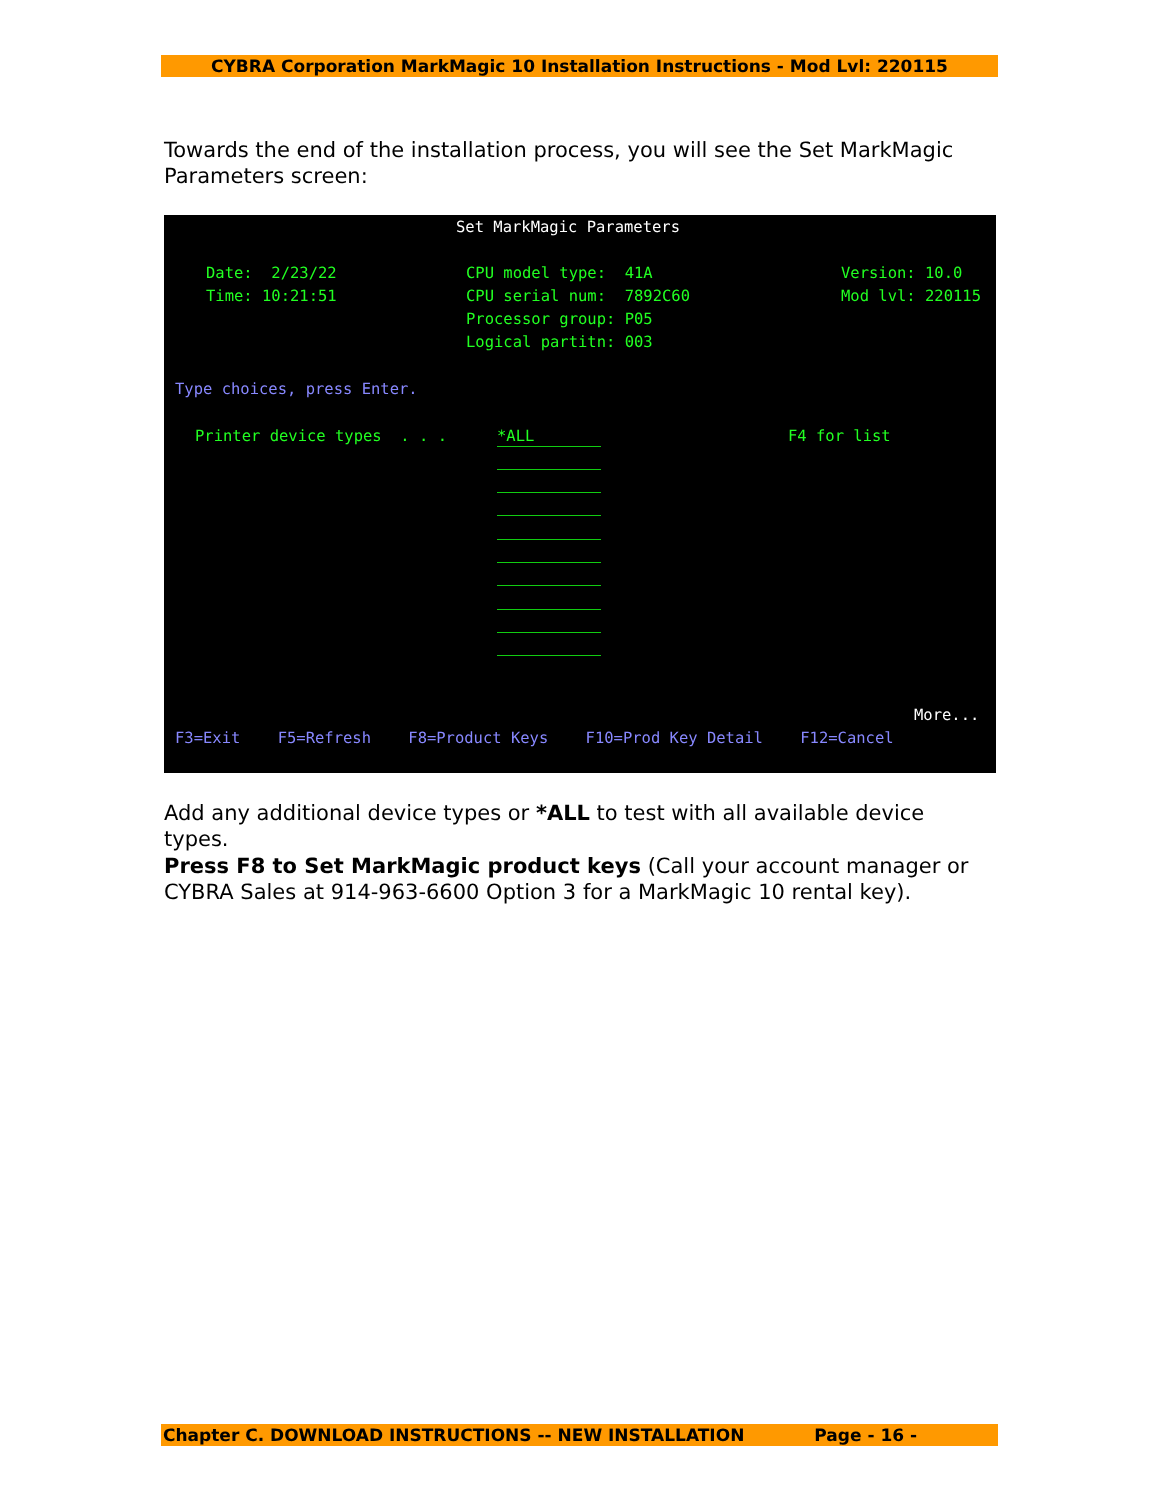CYBRA Corporation MarkMagic 10 Installation Instructions - Mod Lvl: 220115
Towards the end of the installation process, you will see the Set MarkMagic Parameters screen:
Set MarkMagic Parameters
Date: 2/23/22
Time: 10:21:51
CPU model type: 41A
CPU serial num: 7892C60
Processor group: P05
Logical partitn: 003
Version: 10.0
Mod lvl: 220115
Type choices, press Enter.
Printer device types . . .
*ALL
F4 for list
More...
F3=Exit F5=Refresh F8=Product Keys F10=Prod Key Detail F12=Cancel
Add any additional device types or *ALL to test with all available device types.
Press F8 to Set MarkMagic product keys (Call your account manager or CYBRA Sales at 914-963-6600 Option 3 for a MarkMagic 10 rental key).
Chapter C. DOWNLOAD INSTRUCTIONS -- NEW INSTALLATION Page - 16 -